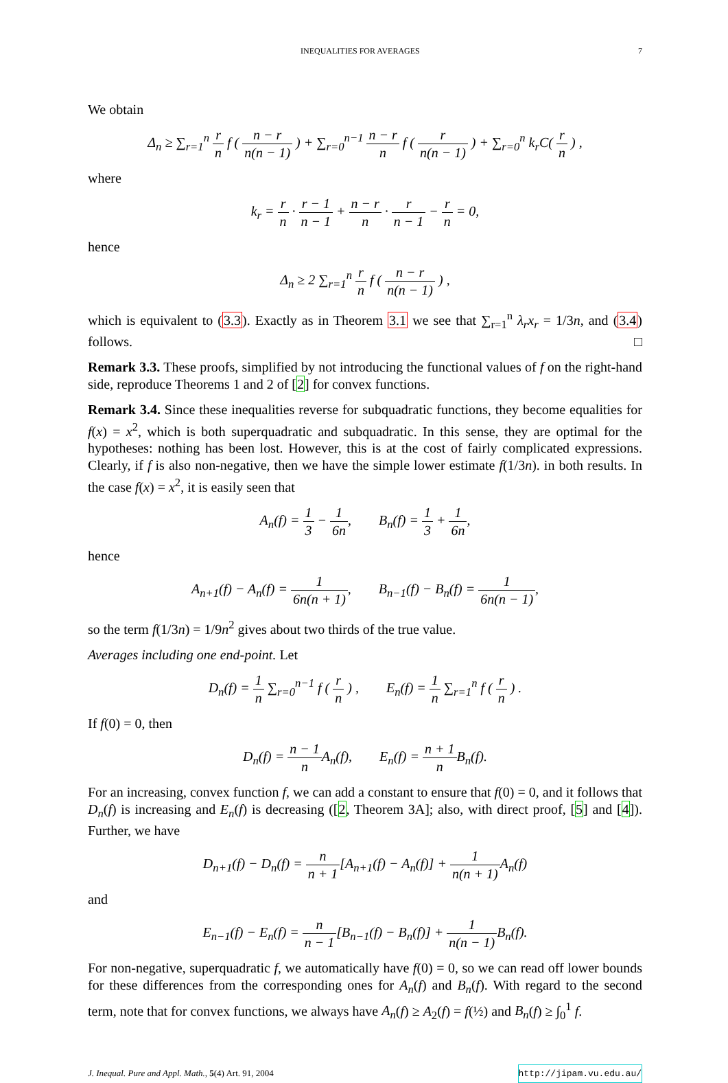INEQUALITIES FOR AVERAGES 7
We obtain
Δ<sub>n</sub> ≥ ∑<sub>r=1</sub><sup>n</sup> r n f ( n − r n(n − 1) ) + ∑<sub>r=0</sub><sup>n−1</sup> n − r n f ( r n(n − 1) ) + ∑<sub>r=0</sub><sup>n</sup> k<sub>r</sub>C( r n ) ,
where
k<sub>r</sub> = r n · r − 1 n − 1 + n − r n · r n − 1 − r n = 0,
hence
Δ<sub>n</sub> ≥ 2 ∑<sub>r=1</sub><sup>n</sup> r n f ( n − r n(n − 1) ) ,
which is equivalent to (3.3). Exactly as in Theorem 3.1 we see that ∑<sub>r=1</sub><sup>n</sup> λ<sub>r</sub>x<sub>r</sub> = 1/3n, and (3.4) follows. □
Remark 3.3. These proofs, simplified by not introducing the functional values of f on the right-hand side, reproduce Theorems 1 and 2 of [2] for convex functions.
Remark 3.4. Since these inequalities reverse for subquadratic functions, they become equalities for f(x) = x<sup>2</sup>, which is both superquadratic and subquadratic. In this sense, they are optimal for the hypotheses: nothing has been lost. However, this is at the cost of fairly complicated expressions. Clearly, if f is also non-negative, then we have the simple lower estimate f(1/3n). in both results. In the case f(x) = x<sup>2</sup>, it is easily seen that
A<sub>n</sub>(f) = 1 3 − 1 6n, B<sub>n</sub>(f) = 1 3 + 1 6n,
hence
A<sub>n+1</sub>(f) − A<sub>n</sub>(f) = 1 6n(n + 1), B<sub>n−1</sub>(f) − B<sub>n</sub>(f) = 1 6n(n − 1),
so the term f(1/3n) = 1/9n<sup>2</sup> gives about two thirds of the true value.
Averages including one end-point. Let
D<sub>n</sub>(f) = 1 n ∑<sub>r=0</sub><sup>n−1</sup> f ( r n ) , E<sub>n</sub>(f) = 1 n ∑<sub>r=1</sub><sup>n</sup> f ( r n ) .
If f(0) = 0, then
D<sub>n</sub>(f) = n − 1 n A<sub>n</sub>(f), E<sub>n</sub>(f) = n + 1 n B<sub>n</sub>(f).
For an increasing, convex function f, we can add a constant to ensure that f(0) = 0, and it follows that D<sub>n</sub>(f) is increasing and E<sub>n</sub>(f) is decreasing ([2, Theorem 3A]; also, with direct proof, [5] and [4]). Further, we have
D<sub>n+1</sub>(f) − D<sub>n</sub>(f) = n n + 1[A<sub>n+1</sub>(f) − A<sub>n</sub>(f)] + 1 n(n + 1) A<sub>n</sub>(f)
and
E<sub>n−1</sub>(f) − E<sub>n</sub>(f) = n n − 1[B<sub>n−1</sub>(f) − B<sub>n</sub>(f)] + 1 n(n − 1) B<sub>n</sub>(f).
For non-negative, superquadratic f, we automatically have f(0) = 0, so we can read off lower bounds for these differences from the corresponding ones for A<sub>n</sub>(f) and B<sub>n</sub>(f). With regard to the second term, note that for convex functions, we always have A<sub>n</sub>(f) ≥ A<sub>2</sub>(f) = f(½) and B<sub>n</sub>(f) ≥ ∫<sub>0</sub><sup>1</sup> f.
J. Inequal. Pure and Appl. Math., 5(4) Art. 91, 2004 http://jipam.vu.edu.au/